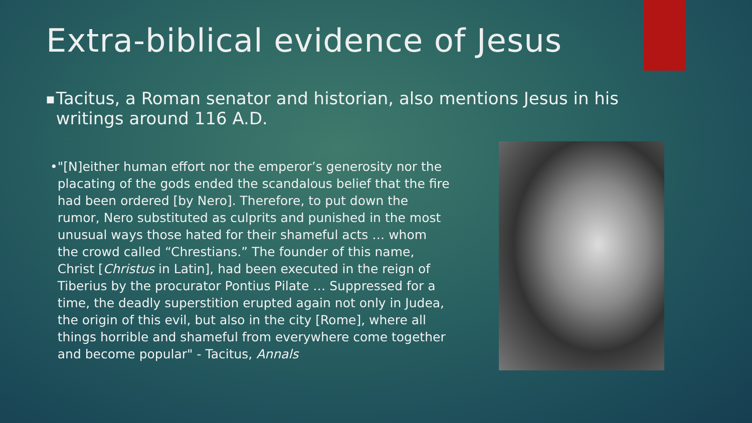Extra-biblical evidence of Jesus
■ Tacitus, a Roman senator and historian, also mentions Jesus in his writings around 116 A.D.
• "[N]either human effort nor the emperor’s generosity nor the placating of the gods ended the scandalous belief that the fire had been ordered [by Nero]. Therefore, to put down the rumor, Nero substituted as culprits and punished in the most unusual ways those hated for their shameful acts … whom the crowd called “Chrestians.” The founder of this name, Christ [Christus in Latin], had been executed in the reign of Tiberius by the procurator Pontius Pilate … Suppressed for a time, the deadly superstition erupted again not only in Judea, the origin of this evil, but also in the city [Rome], where all things horrible and shameful from everywhere come together and become popular" - Tacitus, Annals